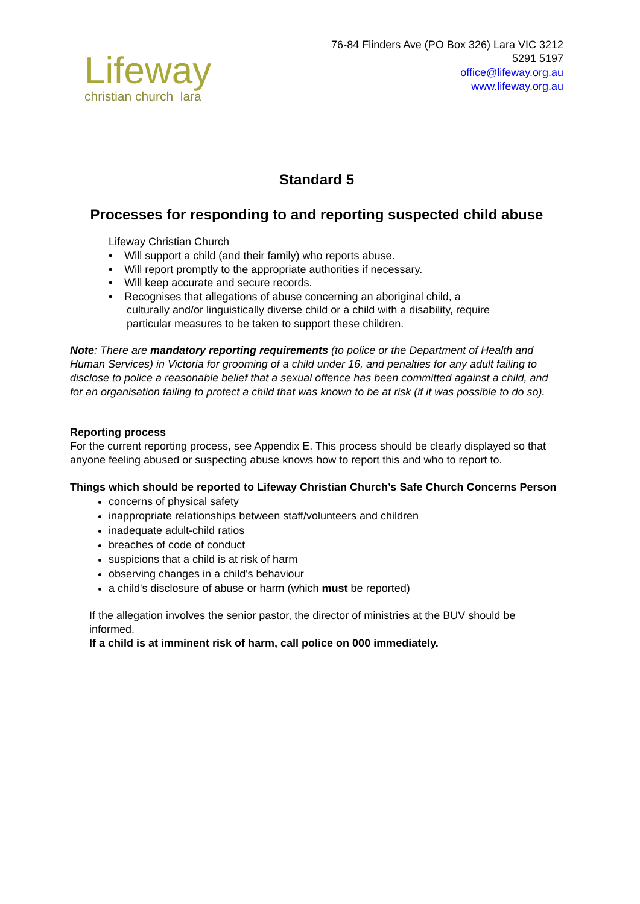Lifeway
christian church lara
76-84 Flinders Ave (PO Box 326) Lara VIC 3212
5291 5197
office@lifeway.org.au
www.lifeway.org.au
Standard 5
Processes for responding to and reporting suspected child abuse
Lifeway Christian Church
• Will support a child (and their family) who reports abuse.
• Will report promptly to the appropriate authorities if necessary.
• Will keep accurate and secure records.
• Recognises that allegations of abuse concerning an aboriginal child, a
culturally and/or linguistically diverse child or a child with a disability, require
particular measures to be taken to support these children.
Note: There are mandatory reporting requirements (to police or the Department of Health and Human Services) in Victoria for grooming of a child under 16, and penalties for any adult failing to disclose to police a reasonable belief that a sexual offence has been committed against a child, and for an organisation failing to protect a child that was known to be at risk (if it was possible to do so).
Reporting process
For the current reporting process, see Appendix E. This process should be clearly displayed so that anyone feeling abused or suspecting abuse knows how to report this and who to report to.
Things which should be reported to Lifeway Christian Church’s Safe Church Concerns Person
concerns of physical safety
inappropriate relationships between staff/volunteers and children
inadequate adult-child ratios
breaches of code of conduct
suspicions that a child is at risk of harm
observing changes in a child's behaviour
a child's disclosure of abuse or harm (which must be reported)
If the allegation involves the senior pastor, the director of ministries at the BUV should be informed.
If a child is at imminent risk of harm, call police on 000 immediately.